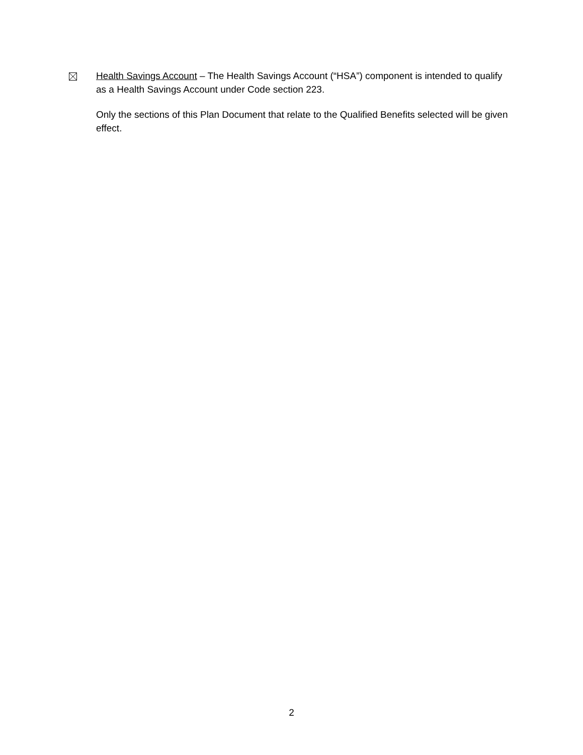Health Savings Account – The Health Savings Account (“HSA”) component is intended to qualify as a Health Savings Account under Code section 223.
Only the sections of this Plan Document that relate to the Qualified Benefits selected will be given effect.
2